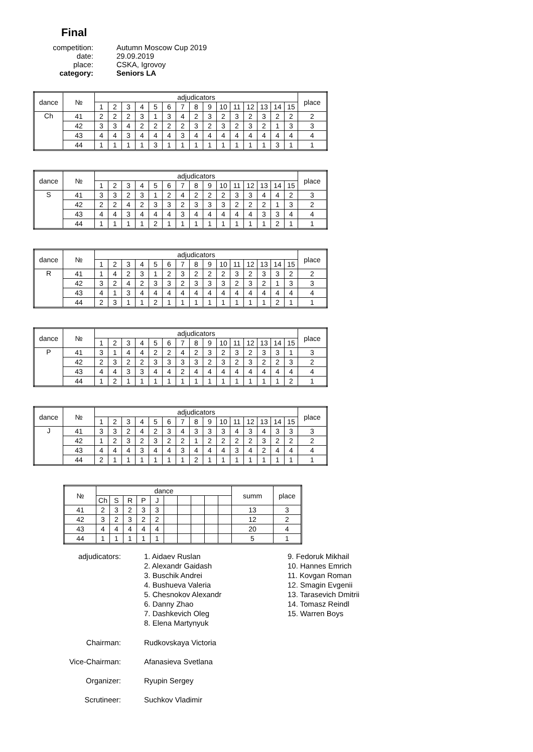Final
competition:
Autumn Moscow Cup 2019
date:
29.09.2019
place:
CSKA, Igrovoy
category:
Seniors LA
| dance | № | adjudicators | | | | | | | | | | | | | | | place |
| --- | --- | --- | --- | --- | --- | --- | --- | --- | --- | --- | --- | --- | --- | --- | --- | --- | --- |
| | | 1 | 2 | 3 | 4 | 5 | 6 | 7 | 8 | 9 | 10 | 11 | 12 | 13 | 14 | 15 | |
| Ch | 41 | 2 | 2 | 2 | 3 | 1 | 3 | 4 | 2 | 3 | 2 | 3 | 2 | 3 | 2 | 2 | 2 |
| | 42 | 3 | 3 | 4 | 2 | 2 | 2 | 2 | 3 | 2 | 3 | 2 | 3 | 2 | 1 | 3 | 3 |
| | 43 | 4 | 4 | 3 | 4 | 4 | 4 | 3 | 4 | 4 | 4 | 4 | 4 | 4 | 4 | 4 | 4 |
| | 44 | 1 | 1 | 1 | 1 | 3 | 1 | 1 | 1 | 1 | 1 | 1 | 1 | 1 | 3 | 1 | 1 |
| dance | № | adjudicators | | | | | | | | | | | | | | | place |
| --- | --- | --- | --- | --- | --- | --- | --- | --- | --- | --- | --- | --- | --- | --- | --- | --- | --- |
| | | 1 | 2 | 3 | 4 | 5 | 6 | 7 | 8 | 9 | 10 | 11 | 12 | 13 | 14 | 15 | |
| S | 41 | 3 | 3 | 2 | 3 | 1 | 2 | 4 | 2 | 2 | 2 | 3 | 3 | 4 | 4 | 2 | 3 |
| | 42 | 2 | 2 | 4 | 2 | 3 | 3 | 2 | 3 | 3 | 3 | 2 | 2 | 2 | 1 | 3 | 2 |
| | 43 | 4 | 4 | 3 | 4 | 4 | 4 | 3 | 4 | 4 | 4 | 4 | 4 | 3 | 3 | 4 | 4 |
| | 44 | 1 | 1 | 1 | 1 | 2 | 1 | 1 | 1 | 1 | 1 | 1 | 1 | 1 | 2 | 1 | 1 |
| dance | № | adjudicators | | | | | | | | | | | | | | | place |
| --- | --- | --- | --- | --- | --- | --- | --- | --- | --- | --- | --- | --- | --- | --- | --- | --- | --- |
| | | 1 | 2 | 3 | 4 | 5 | 6 | 7 | 8 | 9 | 10 | 11 | 12 | 13 | 14 | 15 | |
| R | 41 | 1 | 4 | 2 | 3 | 1 | 2 | 3 | 2 | 2 | 2 | 3 | 2 | 3 | 3 | 2 | 2 |
| | 42 | 3 | 2 | 4 | 2 | 3 | 3 | 2 | 3 | 3 | 3 | 2 | 3 | 2 | 1 | 3 | 3 |
| | 43 | 4 | 1 | 3 | 4 | 4 | 4 | 4 | 4 | 4 | 4 | 4 | 4 | 4 | 4 | 4 | 4 |
| | 44 | 2 | 3 | 1 | 1 | 2 | 1 | 1 | 1 | 1 | 1 | 1 | 1 | 1 | 2 | 1 | 1 |
| dance | № | adjudicators | | | | | | | | | | | | | | | place |
| --- | --- | --- | --- | --- | --- | --- | --- | --- | --- | --- | --- | --- | --- | --- | --- | --- | --- |
| | | 1 | 2 | 3 | 4 | 5 | 6 | 7 | 8 | 9 | 10 | 11 | 12 | 13 | 14 | 15 | |
| P | 41 | 3 | 1 | 4 | 4 | 2 | 2 | 4 | 2 | 3 | 2 | 3 | 2 | 3 | 3 | 1 | 3 |
| | 42 | 2 | 3 | 2 | 2 | 3 | 3 | 3 | 3 | 2 | 3 | 2 | 3 | 2 | 2 | 3 | 2 |
| | 43 | 4 | 4 | 3 | 3 | 4 | 4 | 2 | 4 | 4 | 4 | 4 | 4 | 4 | 4 | 4 | 4 |
| | 44 | 1 | 2 | 1 | 1 | 1 | 1 | 1 | 1 | 1 | 1 | 1 | 1 | 1 | 1 | 2 | 1 |
| dance | № | adjudicators | | | | | | | | | | | | | | | place |
| --- | --- | --- | --- | --- | --- | --- | --- | --- | --- | --- | --- | --- | --- | --- | --- | --- | --- |
| | | 1 | 2 | 3 | 4 | 5 | 6 | 7 | 8 | 9 | 10 | 11 | 12 | 13 | 14 | 15 | |
| J | 41 | 3 | 3 | 2 | 4 | 2 | 3 | 4 | 3 | 3 | 3 | 4 | 3 | 4 | 3 | 3 | 3 |
| | 42 | 1 | 2 | 3 | 2 | 3 | 2 | 2 | 1 | 2 | 2 | 2 | 2 | 3 | 2 | 2 | 2 |
| | 43 | 4 | 4 | 4 | 3 | 4 | 4 | 3 | 4 | 4 | 4 | 3 | 4 | 2 | 4 | 4 | 4 |
| | 44 | 2 | 1 | 1 | 1 | 1 | 1 | 1 | 2 | 1 | 1 | 1 | 1 | 1 | 1 | 1 | 1 |
| № | dance | | | | | | | | | | summ | place |
| --- | --- | --- | --- | --- | --- | --- | --- | --- | --- | --- | --- | --- |
| | Ch | S | R | P | J | | | | | | | |
| 41 | 2 | 3 | 2 | 3 | 3 | | | | | | 13 | 3 |
| 42 | 3 | 2 | 3 | 2 | 2 | | | | | | 12 | 2 |
| 43 | 4 | 4 | 4 | 4 | 4 | | | | | | 20 | 4 |
| 44 | 1 | 1 | 1 | 1 | 1 | | | | | | 5 | 1 |
adjudicators:
1. Aidaev Ruslan
2. Alexandr Gaidash
3. Buschik Andrei
4. Bushueva Valeria
5. Chesnokov Alexandr
6. Danny Zhao
7. Dashkevich Oleg
8. Elena Martynyuk
9. Fedoruk Mikhail
10. Hannes Emrich
11. Kovgan Roman
12. Smagin Evgenii
13. Tarasevich Dmitrii
14. Tomasz Reindl
15. Warren Boys
Chairman:
Rudkovskaya Victoria
Vice-Chairman:
Afanasieva Svetlana
Organizer:
Ryupin Sergey
Scrutineer:
Suchkov Vladimir